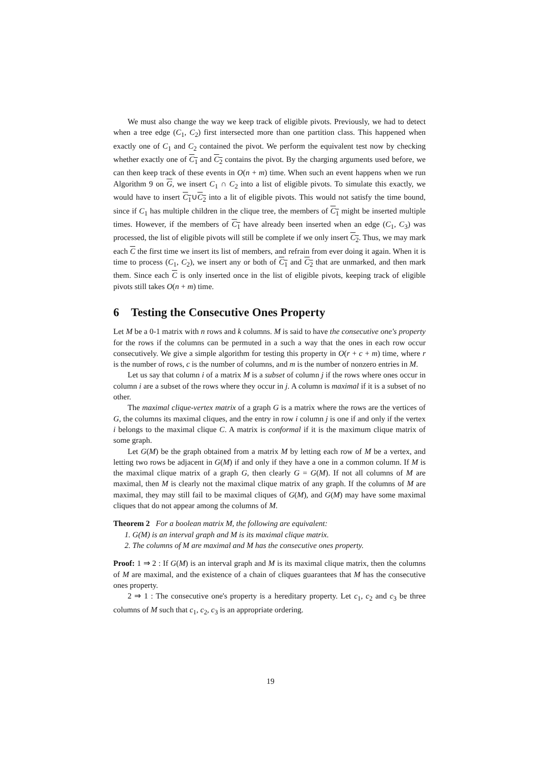We must also change the way we keep track of eligible pivots. Previously, we had to detect when a tree edge (C<sub>1</sub>, C<sub>2</sub>) first intersected more than one partition class. This happened when exactly one of C<sub>1</sub> and C<sub>2</sub> contained the pivot. We perform the equivalent test now by checking whether exactly one of C<sub>1</sub> and C<sub>2</sub> contains the pivot. By the charging arguments used before, we can then keep track of these events in O(n + m) time. When such an event happens when we run Algorithm 9 on G, we insert C<sub>1</sub> ∩ C<sub>2</sub> into a list of eligible pivots. To simulate this exactly, we would have to insert C<sub>1</sub>∪C<sub>2</sub> into a lit of eligible pivots. This would not satisfy the time bound, since if C<sub>1</sub> has multiple children in the clique tree, the members of C<sub>1</sub> might be inserted multiple times. However, if the members of C<sub>1</sub> have already been inserted when an edge (C<sub>1</sub>, C<sub>3</sub>) was processed, the list of eligible pivots will still be complete if we only insert C<sub>2</sub>. Thus, we may mark each C the first time we insert its list of members, and refrain from ever doing it again. When it is time to process (C<sub>1</sub>, C<sub>2</sub>), we insert any or both of C<sub>1</sub> and C<sub>2</sub> that are unmarked, and then mark them. Since each C is only inserted once in the list of eligible pivots, keeping track of eligible pivots still takes O(n + m) time.
6 Testing the Consecutive Ones Property
Let M be a 0-1 matrix with n rows and k columns. M is said to have the consecutive one's property for the rows if the columns can be permuted in a such a way that the ones in each row occur consecutively. We give a simple algorithm for testing this property in O(r + c + m) time, where r is the number of rows, c is the number of columns, and m is the number of nonzero entries in M.
Let us say that column i of a matrix M is a subset of column j if the rows where ones occur in column i are a subset of the rows where they occur in j. A column is maximal if it is a subset of no other.
The maximal clique-vertex matrix of a graph G is a matrix where the rows are the vertices of G, the columns its maximal cliques, and the entry in row i column j is one if and only if the vertex i belongs to the maximal clique C. A matrix is conformal if it is the maximum clique matrix of some graph.
Let G(M) be the graph obtained from a matrix M by letting each row of M be a vertex, and letting two rows be adjacent in G(M) if and only if they have a one in a common column. If M is the maximal clique matrix of a graph G, then clearly G = G(M). If not all columns of M are maximal, then M is clearly not the maximal clique matrix of any graph. If the columns of M are maximal, they may still fail to be maximal cliques of G(M), and G(M) may have some maximal cliques that do not appear among the columns of M.
Theorem 2 For a boolean matrix M, the following are equivalent:
1. G(M) is an interval graph and M is its maximal clique matrix.
2. The columns of M are maximal and M has the consecutive ones property.
Proof: 1 ⇒ 2 : If G(M) is an interval graph and M is its maximal clique matrix, then the columns of M are maximal, and the existence of a chain of cliques guarantees that M has the consecutive ones property.
2 ⇒ 1 : The consecutive one's property is a hereditary property. Let c<sub>1</sub>, c<sub>2</sub> and c<sub>3</sub> be three columns of M such that c<sub>1</sub>, c<sub>2</sub>, c<sub>3</sub> is an appropriate ordering.
19